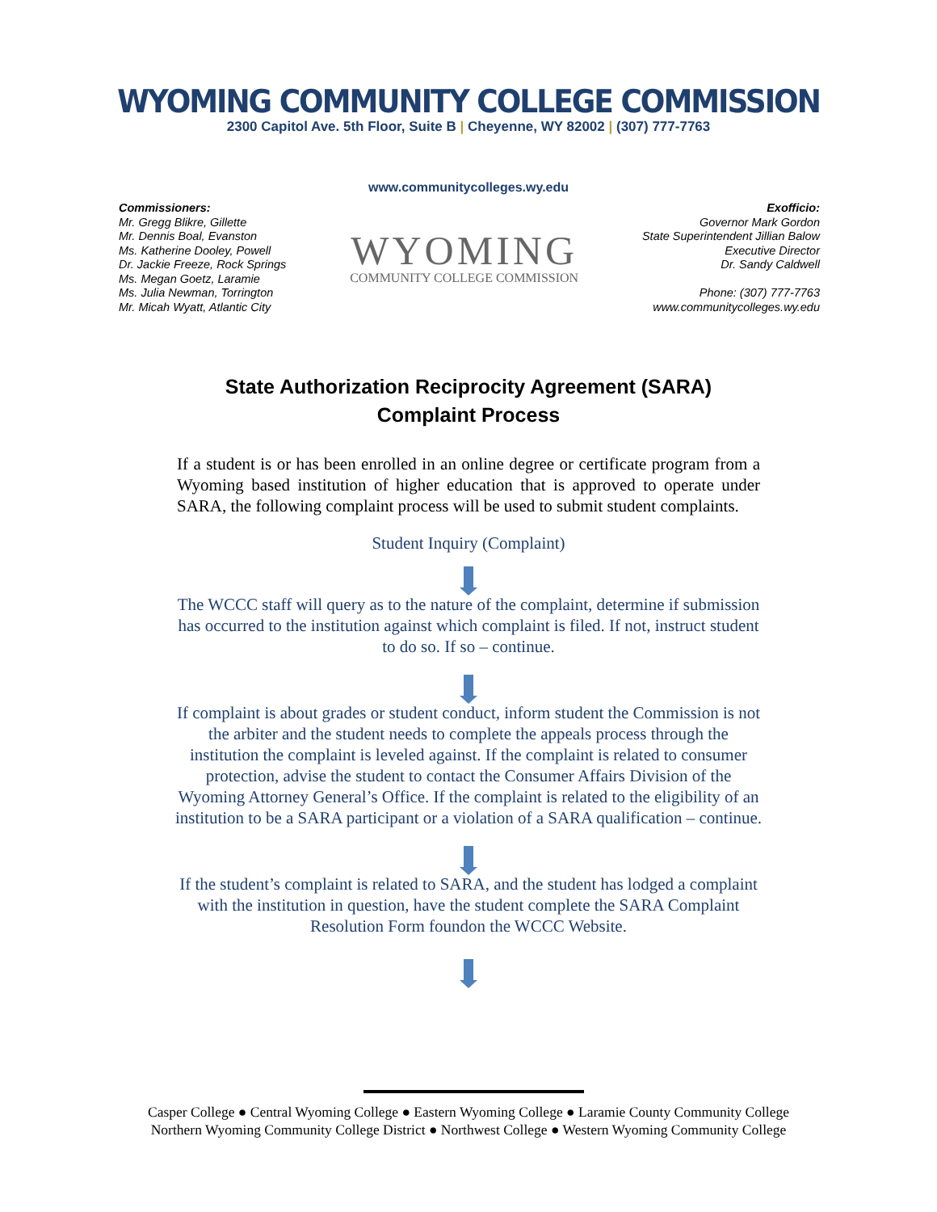WYOMING COMMUNITY COLLEGE COMMISSION
2300 Capitol Ave. 5th Floor, Suite B | Cheyenne, WY 82002 | (307) 777-7763
www.communitycolleges.wy.edu
Commissioners:
Mr. Gregg Blikre, Gillette
Mr. Dennis Boal, Evanston
Ms. Katherine Dooley, Powell
Dr. Jackie Freeze, Rock Springs
Ms. Megan Goetz, Laramie
Ms. Julia Newman, Torrington
Mr. Micah Wyatt, Atlantic City
WYOMING
COMMUNITY COLLEGE COMMISSION
Exofficio:
Governor Mark Gordon
State Superintendent Jillian Balow
Executive Director
Dr. Sandy Caldwell
Phone: (307) 777-7763
www.communitycolleges.wy.edu
State Authorization Reciprocity Agreement (SARA)
Complaint Process
If a student is or has been enrolled in an online degree or certificate program from a Wyoming based institution of higher education that is approved to operate under SARA, the following complaint process will be used to submit student complaints.
Student Inquiry (Complaint)
The WCCC staff will query as to the nature of the complaint, determine if submission has occurred to the institution against which complaint is filed. If not, instruct student to do so. If so – continue.
If complaint is about grades or student conduct, inform student the Commission is not the arbiter and the student needs to complete the appeals process through the institution the complaint is leveled against. If the complaint is related to consumer protection, advise the student to contact the Consumer Affairs Division of the Wyoming Attorney General’s Office. If the complaint is related to the eligibility of an institution to be a SARA participant or a violation of a SARA qualification – continue.
If the student’s complaint is related to SARA, and the student has lodged a complaint with the institution in question, have the student complete the SARA Complaint Resolution Form foundon the WCCC Website.
Casper College ● Central Wyoming College ● Eastern Wyoming College ● Laramie County Community College
Northern Wyoming Community College District ● Northwest College ● Western Wyoming Community College